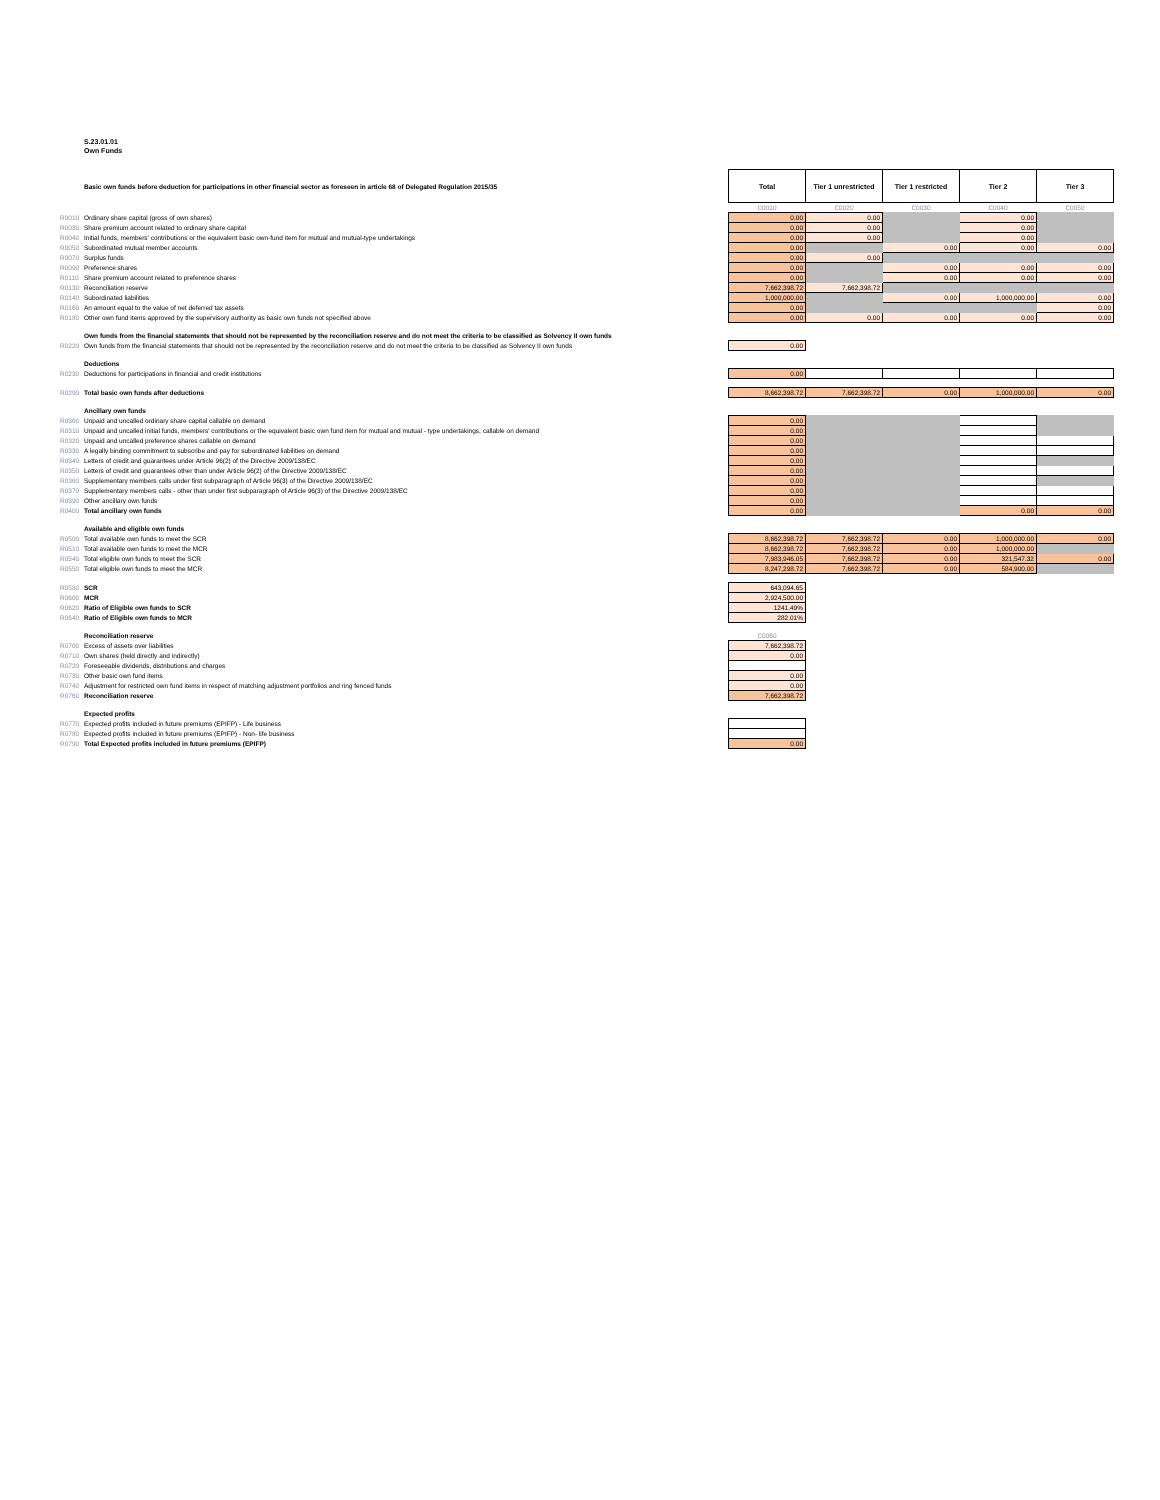S.23.01.01
Own Funds
| | Basic own funds before deduction for participations in other financial sector as foreseen in article 68 of Delegated Regulation 2015/35 | | Total | Tier 1 unrestricted | Tier 1 restricted | Tier 2 | Tier 3 |
| | | | C0010 | C0020 | C0030 | C0040 | C0050 |
| R0010 | Ordinary share capital (gross of own shares) | | 0.00 | 0.00 | | 0.00 | |
| R0030 | Share premium account related to ordinary share capital | | 0.00 | 0.00 | | 0.00 | |
| R0040 | Initial funds, members' contributions or the equivalent basic own-fund item for mutual and mutual-type undertakings | | 0.00 | 0.00 | | 0.00 | |
| R0050 | Subordinated mutual member accounts | | 0.00 | | 0.00 | 0.00 | 0.00 |
| R0070 | Surplus funds | | 0.00 | 0.00 | | | |
| R0090 | Preference shares | | 0.00 | | 0.00 | 0.00 | 0.00 |
| R0110 | Share premium account related to preference shares | | 0.00 | | 0.00 | 0.00 | 0.00 |
| R0130 | Reconciliation reserve | | 7,662,398.72 | 7,662,398.72 | | | |
| R0140 | Subordinated liabilities | | 1,000,000.00 | | 0.00 | 1,000,000.00 | 0.00 |
| R0160 | An amount equal to the value of net deferred tax assets | | 0.00 | | | | 0.00 |
| R0180 | Other own fund items approved by the supervisory authority as basic own funds not specified above | | 0.00 | 0.00 | 0.00 | 0.00 | 0.00 |
| | Own funds from the financial statements that should not be represented by the reconciliation reserve and do not meet the criteria to be classified as Solvency II own funds | | | | | | |
| R0220 | Own funds from the financial statements that should not be represented by the reconciliation reserve and do not meet the criteria to be classified as Solvency II own funds | | 0.00 | | | | |
| | Deductions | | | | | | |
| R0230 | Deductions for participations in financial and credit institutions | | 0.00 | | | | |
| R0290 | Total basic own funds after deductions | | 8,662,398.72 | 7,662,398.72 | 0.00 | 1,000,000.00 | 0.00 |
| | Ancillary own funds | | | | | | |
| R0300 | Unpaid and uncalled ordinary share capital callable on demand | | 0.00 | | | | |
| R0310 | Unpaid and uncalled initial funds, members' contributions or the equivalent basic own fund item for mutual and mutual - type undertakings, callable on demand | | 0.00 | | | | |
| R0320 | Unpaid and uncalled preference shares callable on demand | | 0.00 | | | | |
| R0330 | A legally binding commitment to subscribe and pay for subordinated liabilities on demand | | 0.00 | | | | |
| R0340 | Letters of credit and guarantees under Article 96(2) of the Directive 2009/138/EC | | 0.00 | | | | |
| R0350 | Letters of credit and guarantees other than under Article 96(2) of the Directive 2009/138/EC | | 0.00 | | | | |
| R0360 | Supplementary members calls under first subparagraph of Article 96(3) of the Directive 2009/138/EC | | 0.00 | | | | |
| R0370 | Supplementary members calls - other than under first subparagraph of Article 96(3) of the Directive 2009/138/EC | | 0.00 | | | | |
| R0390 | Other ancillary own funds | | 0.00 | | | | |
| R0400 | Total ancillary own funds | | 0.00 | | | 0.00 | 0.00 |
| | Available and eligible own funds | | | | | | |
| R0500 | Total available own funds to meet the SCR | | 8,662,398.72 | 7,662,398.72 | 0.00 | 1,000,000.00 | 0.00 |
| R0510 | Total available own funds to meet the MCR | | 8,662,398.72 | 7,662,398.72 | 0.00 | 1,000,000.00 | |
| R0540 | Total eligible own funds to meet the SCR | | 7,983,946.05 | 7,662,398.72 | 0.00 | 321,547.32 | 0.00 |
| R0550 | Total eligible own funds to meet the MCR | | 8,247,298.72 | 7,662,398.72 | 0.00 | 584,900.00 | |
| R0580 | SCR | | 643,094.65 | | | | |
| R0600 | MCR | | 2,924,500.00 | | | | |
| R0620 | Ratio of Eligible own funds to SCR | | 1241.49% | | | | |
| R0640 | Ratio of Eligible own funds to MCR | | 282.01% | | | | |
| | Reconciliation reserve | | C0060 | | | | |
| R0700 | Excess of assets over liabilities | | 7,662,398.72 | | | | |
| R0710 | Own shares (held directly and indirectly) | | 0.00 | | | | |
| R0720 | Foreseeable dividends, distributions and charges | | | | | | |
| R0730 | Other basic own fund items | | 0.00 | | | | |
| R0740 | Adjustment for restricted own fund items in respect of matching adjustment portfolios and ring fenced funds | | 0.00 | | | | |
| R0760 | Reconciliation reserve | | 7,662,398.72 | | | | |
| | Expected profits | | | | | | |
| R0770 | Expected profits included in future premiums (EPIFP) - Life business | | | | | | |
| R0780 | Expected profits included in future premiums (EPIFP) - Non- life business | | | | | | |
| R0790 | Total Expected profits included in future premiums (EPIFP) | | 0.00 | | | | |